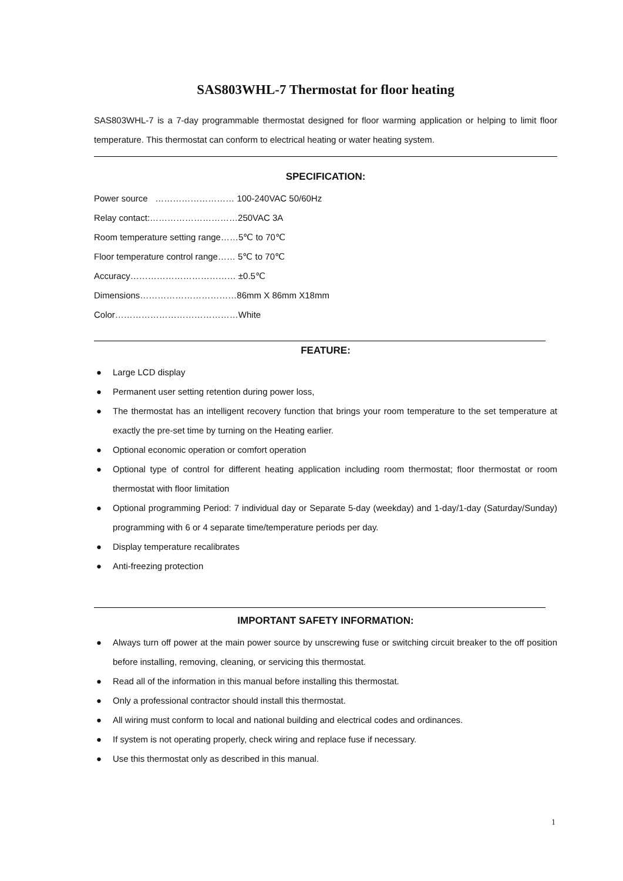SAS803WHL-7 Thermostat for floor heating
SAS803WHL-7 is a 7-day programmable thermostat designed for floor warming application or helping to limit floor temperature. This thermostat can conform to electrical heating or water heating system.
SPECIFICATION:
Power source ……………………… 100-240VAC 50/60Hz
Relay contact:…………………………250VAC 3A
Room temperature setting range……5℃ to 70℃
Floor temperature control range…… 5℃ to 70℃
Accuracy……………………………… ±0.5℃
Dimensions……………………………86mm X 86mm X18mm
Color……………………………………White
FEATURE:
● Large LCD display
● Permanent user setting retention during power loss,
● The thermostat has an intelligent recovery function that brings your room temperature to the set temperature at exactly the pre-set time by turning on the Heating earlier.
● Optional economic operation or comfort operation
● Optional type of control for different heating application including room thermostat; floor thermostat or room thermostat with floor limitation
● Optional programming Period: 7 individual day or Separate 5-day (weekday) and 1-day/1-day (Saturday/Sunday) programming with 6 or 4 separate time/temperature periods per day.
● Display temperature recalibrates
● Anti-freezing protection
IMPORTANT SAFETY INFORMATION:
● Always turn off power at the main power source by unscrewing fuse or switching circuit breaker to the off position before installing, removing, cleaning, or servicing this thermostat.
● Read all of the information in this manual before installing this thermostat.
● Only a professional contractor should install this thermostat.
● All wiring must conform to local and national building and electrical codes and ordinances.
● If system is not operating properly, check wiring and replace fuse if necessary.
● Use this thermostat only as described in this manual.
1